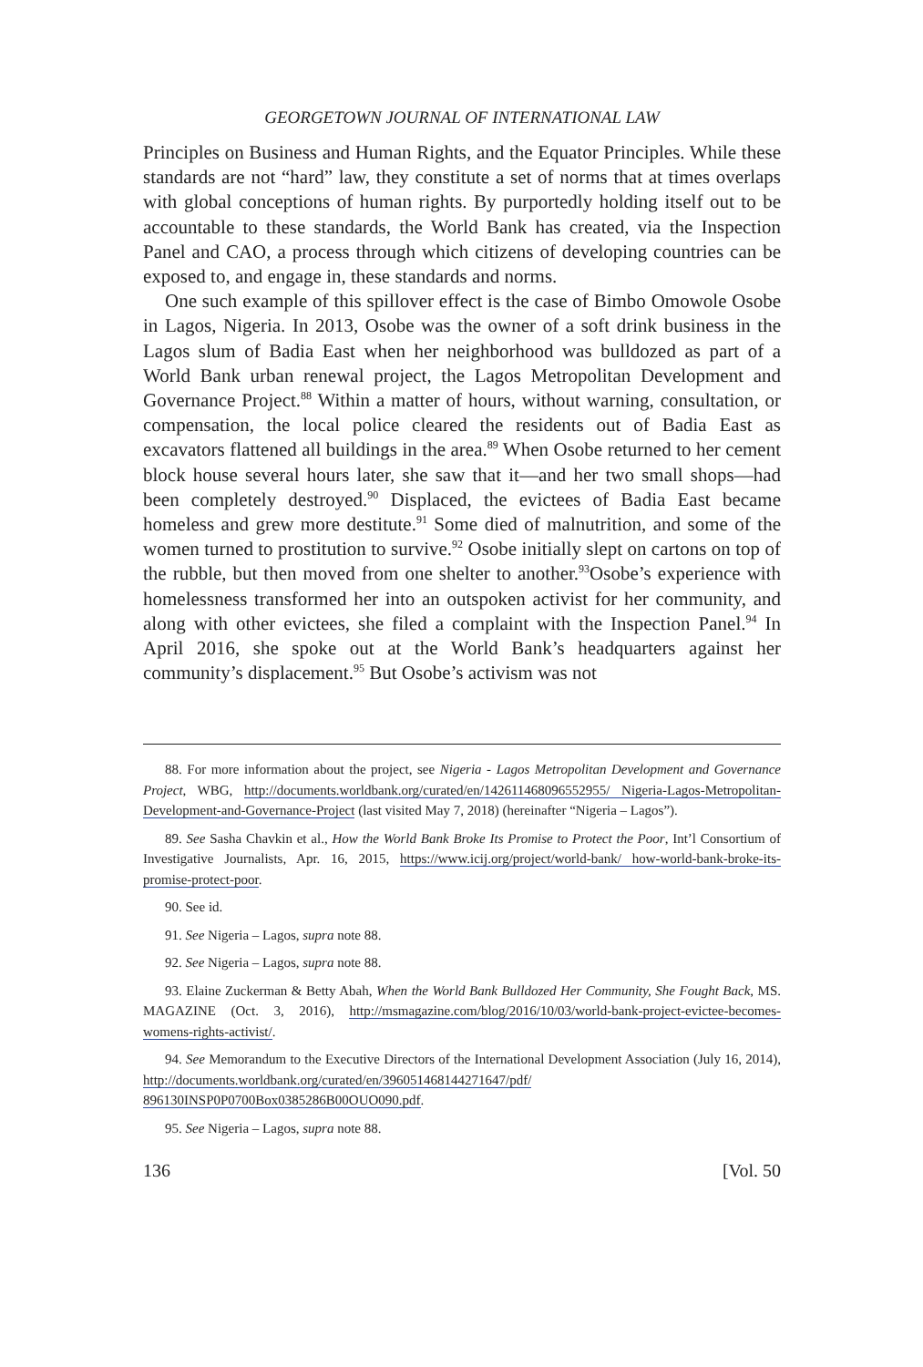GEORGETOWN JOURNAL OF INTERNATIONAL LAW
Principles on Business and Human Rights, and the Equator Principles. While these standards are not “hard” law, they constitute a set of norms that at times overlaps with global conceptions of human rights. By purportedly holding itself out to be accountable to these standards, the World Bank has created, via the Inspection Panel and CAO, a process through which citizens of developing countries can be exposed to, and engage in, these standards and norms.
One such example of this spillover effect is the case of Bimbo Omowole Osobe in Lagos, Nigeria. In 2013, Osobe was the owner of a soft drink business in the Lagos slum of Badia East when her neighborhood was bulldozed as part of a World Bank urban renewal project, the Lagos Metropolitan Development and Governance Project.<sup>88</sup> Within a matter of hours, without warning, consultation, or compensation, the local police cleared the residents out of Badia East as excavators flattened all buildings in the area.<sup>89</sup> When Osobe returned to her cement block house several hours later, she saw that it—and her two small shops—had been completely destroyed.<sup>90</sup> Displaced, the evictees of Badia East became homeless and grew more destitute.<sup>91</sup> Some died of malnutrition, and some of the women turned to prostitution to survive.<sup>92</sup> Osobe initially slept on cartons on top of the rubble, but then moved from one shelter to another.<sup>93</sup>Osobe’s experience with homelessness transformed her into an outspoken activist for her community, and along with other evictees, she filed a complaint with the Inspection Panel.<sup>94</sup> In April 2016, she spoke out at the World Bank’s headquarters against her community’s displacement.<sup>95</sup> But Osobe’s activism was not
88. For more information about the project, see Nigeria - Lagos Metropolitan Development and Governance Project, WBG, http://documents.worldbank.org/curated/en/142611468096552955/ Nigeria-Lagos-Metropolitan-Development-and-Governance-Project (last visited May 7, 2018) (hereinafter “Nigeria – Lagos”).
89. See Sasha Chavkin et al., How the World Bank Broke Its Promise to Protect the Poor, Int’l Consortium of Investigative Journalists, Apr. 16, 2015, https://www.icij.org/project/world-bank/ how-world-bank-broke-its-promise-protect-poor.
90. See id.
91. See Nigeria – Lagos, supra note 88.
92. See Nigeria – Lagos, supra note 88.
93. Elaine Zuckerman & Betty Abah, When the World Bank Bulldozed Her Community, She Fought Back, MS. MAGAZINE (Oct. 3, 2016), http://msmagazine.com/blog/2016/10/03/world-bank-project-evictee-becomes-womens-rights-activist/.
94. See Memorandum to the Executive Directors of the International Development Association (July 16, 2014), http://documents.worldbank.org/curated/en/396051468144271647/pdf/ 896130INSP0P0700Box0385286B00OUO090.pdf.
95. See Nigeria – Lagos, supra note 88.
136 [Vol. 50